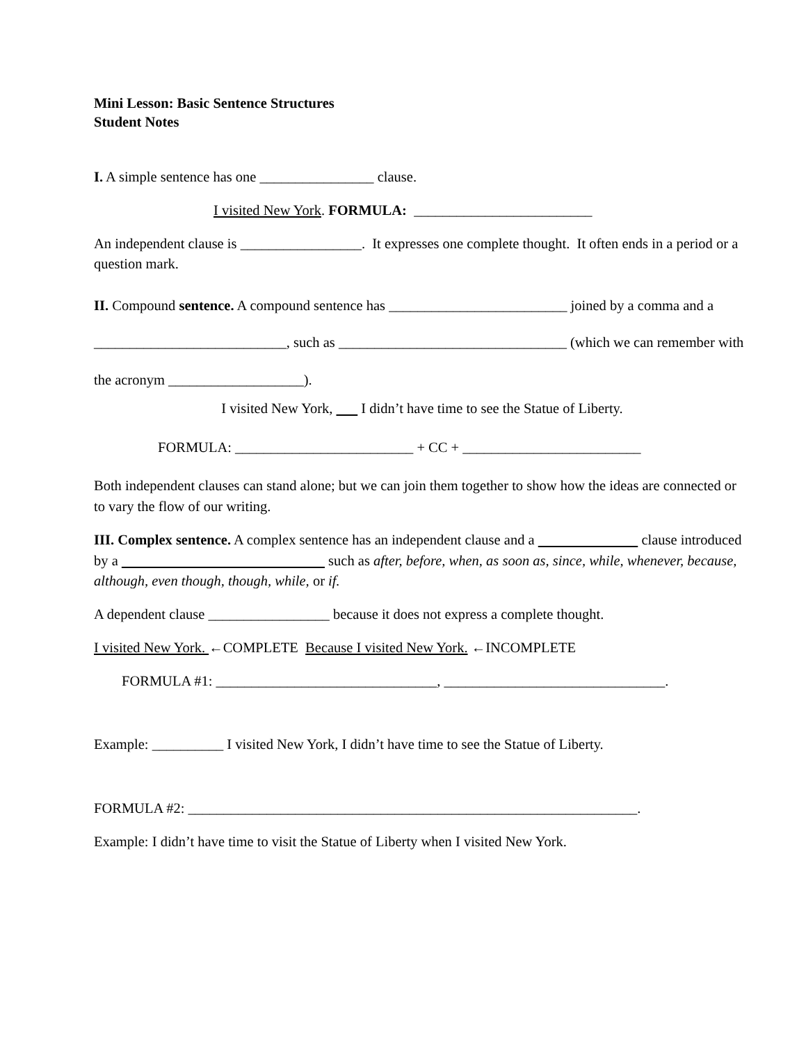Mini Lesson: Basic Sentence Structures
Student Notes
I. A simple sentence has one ________________ clause.
I visited New York. FORMULA: _________________________
An independent clause is _________________. It expresses one complete thought. It often ends in a period or a question mark.
II. Compound sentence. A compound sentence has _________________________ joined by a comma and a ___________________________, such as ________________________________ (which we can remember with the acronym ___________________).
I visited New York, I didn’t have time to see the Statue of Liberty.
FORMULA: _________________________ + CC + _________________________
Both independent clauses can stand alone; but we can join them together to show how the ideas are connected or to vary the flow of our writing.
III. Complex sentence. A complex sentence has an independent clause and a clause introduced by a such as after, before, when, as soon as, since, while, whenever, because, although, even though, though, while, or if.
A dependent clause _________________ because it does not express a complete thought.
I visited New York. ←COMPLETE Because I visited New York. ←INCOMPLETE
FORMULA #1: _______________________________, _______________________________.
Example: __________ I visited New York, I didn’t have time to see the Statue of Liberty.
FORMULA #2: _______________________________________________________________.
Example: I didn’t have time to visit the Statue of Liberty when I visited New York.